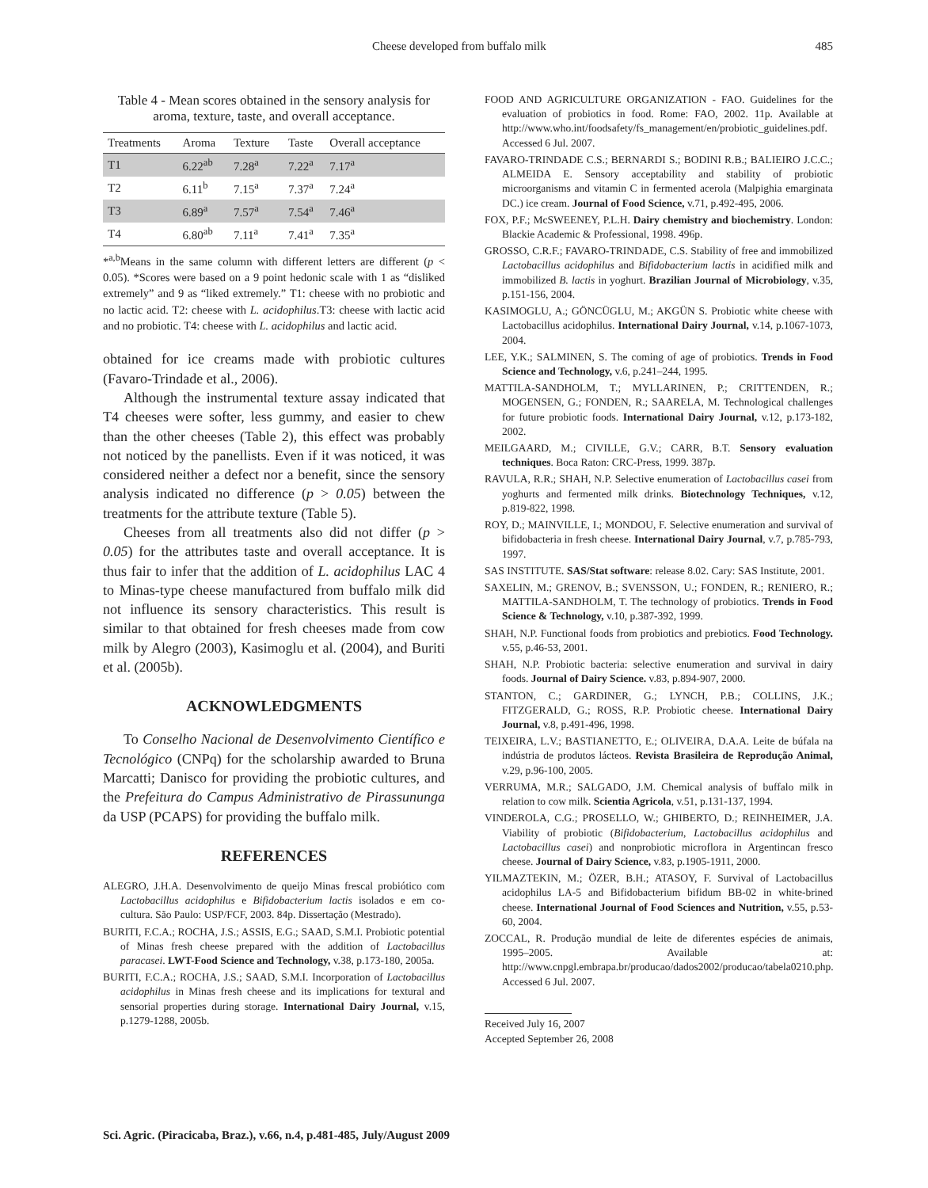Cheese developed from buffalo milk 485
Table 4 - Mean scores obtained in the sensory analysis for aroma, texture, taste, and overall acceptance.
| Treatments | Aroma | Texture | Taste | Overall acceptance |
| --- | --- | --- | --- | --- |
| T1 | 6.22<sup>ab</sup> | 7.28<sup>a</sup> | 7.22<sup>a</sup> | 7.17<sup>a</sup> |
| T2 | 6.11<sup>b</sup> | 7.15<sup>a</sup> | 7.37<sup>a</sup> | 7.24<sup>a</sup> |
| T3 | 6.89<sup>a</sup> | 7.57<sup>a</sup> | 7.54<sup>a</sup> | 7.46<sup>a</sup> |
| T4 | 6.80<sup>ab</sup> | 7.11<sup>a</sup> | 7.41<sup>a</sup> | 7.35<sup>a</sup> |
*<sup>a,b</sup>Means in the same column with different letters are different (p < 0.05). *Scores were based on a 9 point hedonic scale with 1 as “disliked extremely” and 9 as “liked extremely.” T1: cheese with no probiotic and no lactic acid. T2: cheese with L. acidophilus.T3: cheese with lactic acid and no probiotic. T4: cheese with L. acidophilus and lactic acid.
obtained for ice creams made with probiotic cultures (Favaro-Trindade et al., 2006).
Although the instrumental texture assay indicated that T4 cheeses were softer, less gummy, and easier to chew than the other cheeses (Table 2), this effect was probably not noticed by the panellists. Even if it was noticed, it was considered neither a defect nor a benefit, since the sensory analysis indicated no difference (p > 0.05) between the treatments for the attribute texture (Table 5).
Cheeses from all treatments also did not differ (p > 0.05) for the attributes taste and overall acceptance. It is thus fair to infer that the addition of L. acidophilus LAC 4 to Minas-type cheese manufactured from buffalo milk did not influence its sensory characteristics. This result is similar to that obtained for fresh cheeses made from cow milk by Alegro (2003), Kasimoglu et al. (2004), and Buriti et al. (2005b).
ACKNOWLEDGMENTS
To Conselho Nacional de Desenvolvimento Científico e Tecnológico (CNPq) for the scholarship awarded to Bruna Marcatti; Danisco for providing the probiotic cultures, and the Prefeitura do Campus Administrativo de Pirassununga da USP (PCAPS) for providing the buffalo milk.
REFERENCES
ALEGRO, J.H.A. Desenvolvimento de queijo Minas frescal probiótico com Lactobacillus acidophilus e Bifidobacterium lactis isolados e em co-cultura. São Paulo: USP/FCF, 2003. 84p. Dissertação (Mestrado).
BURITI, F.C.A.; ROCHA, J.S.; ASSIS, E.G.; SAAD, S.M.I. Probiotic potential of Minas fresh cheese prepared with the addition of Lactobacillus paracasei. LWT-Food Science and Technology, v.38, p.173-180, 2005a.
BURITI, F.C.A.; ROCHA, J.S.; SAAD, S.M.I. Incorporation of Lactobacillus acidophilus in Minas fresh cheese and its implications for textural and sensorial properties during storage. International Dairy Journal, v.15, p.1279-1288, 2005b.
FOOD AND AGRICULTURE ORGANIZATION - FAO. Guidelines for the evaluation of probiotics in food. Rome: FAO, 2002. 11p. Available at http://www.who.int/foodsafety/fs_management/en/probiotic_guidelines.pdf. Accessed 6 Jul. 2007.
FAVARO-TRINDADE C.S.; BERNARDI S.; BODINI R.B.; BALIEIRO J.C.C.; ALMEIDA E. Sensory acceptability and stability of probiotic microorganisms and vitamin C in fermented acerola (Malpighia emarginata DC.) ice cream. Journal of Food Science, v.71, p.492-495, 2006.
FOX, P.F.; McSWEENEY, P.L.H. Dairy chemistry and biochemistry. London: Blackie Academic & Professional, 1998. 496p.
GROSSO, C.R.F.; FAVARO-TRINDADE, C.S. Stability of free and immobilized Lactobacillus acidophilus and Bifidobacterium lactis in acidified milk and immobilized B. lactis in yoghurt. Brazilian Journal of Microbiology, v.35, p.151-156, 2004.
KASIMOGLU, A.; GÖNCÜGLU, M.; AKGÜN S. Probiotic white cheese with Lactobacillus acidophilus. International Dairy Journal, v.14, p.1067-1073, 2004.
LEE, Y.K.; SALMINEN, S. The coming of age of probiotics. Trends in Food Science and Technology, v.6, p.241–244, 1995.
MATTILA-SANDHOLM, T.; MYLLARINEN, P.; CRITTENDEN, R.; MOGENSEN, G.; FONDEN, R.; SAARELA, M. Technological challenges for future probiotic foods. International Dairy Journal, v.12, p.173-182, 2002.
MEILGAARD, M.; CIVILLE, G.V.; CARR, B.T. Sensory evaluation techniques. Boca Raton: CRC-Press, 1999. 387p.
RAVULA, R.R.; SHAH, N.P. Selective enumeration of Lactobacillus casei from yoghurts and fermented milk drinks. Biotechnology Techniques, v.12, p.819-822, 1998.
ROY, D.; MAINVILLE, I.; MONDOU, F. Selective enumeration and survival of bifidobacteria in fresh cheese. International Dairy Journal, v.7, p.785-793, 1997.
SAS INSTITUTE. SAS/Stat software: release 8.02. Cary: SAS Institute, 2001.
SAXELIN, M.; GRENOV, B.; SVENSSON, U.; FONDEN, R.; RENIERO, R.; MATTILA-SANDHOLM, T. The technology of probiotics. Trends in Food Science & Technology, v.10, p.387-392, 1999.
SHAH, N.P. Functional foods from probiotics and prebiotics. Food Technology. v.55, p.46-53, 2001.
SHAH, N.P. Probiotic bacteria: selective enumeration and survival in dairy foods. Journal of Dairy Science. v.83, p.894-907, 2000.
STANTON, C.; GARDINER, G.; LYNCH, P.B.; COLLINS, J.K.; FITZGERALD, G.; ROSS, R.P. Probiotic cheese. International Dairy Journal, v.8, p.491-496, 1998.
TEIXEIRA, L.V.; BASTIANETTO, E.; OLIVEIRA, D.A.A. Leite de búfala na indústria de produtos lácteos. Revista Brasileira de Reprodução Animal, v.29, p.96-100, 2005.
VERRUMA, M.R.; SALGADO, J.M. Chemical analysis of buffalo milk in relation to cow milk. Scientia Agricola, v.51, p.131-137, 1994.
VINDEROLA, C.G.; PROSELLO, W.; GHIBERTO, D.; REINHEIMER, J.A. Viability of probiotic (Bifidobacterium, Lactobacillus acidophilus and Lactobacillus casei) and nonprobiotic microflora in Argentincan fresco cheese. Journal of Dairy Science, v.83, p.1905-1911, 2000.
YILMAZTEKIN, M.; ÖZER, B.H.; ATASOY, F. Survival of Lactobacillus acidophilus LA-5 and Bifidobacterium bifidum BB-02 in white-brined cheese. International Journal of Food Sciences and Nutrition, v.55, p.53-60, 2004.
ZOCCAL, R. Produção mundial de leite de diferentes espécies de animais, 1995–2005. Available at: http://www.cnpgl.embrapa.br/producao/dados2002/producao/tabela0210.php. Accessed 6 Jul. 2007.
Received July 16, 2007
Accepted September 26, 2008
Sci. Agric. (Piracicaba, Braz.), v.66, n.4, p.481-485, July/August 2009